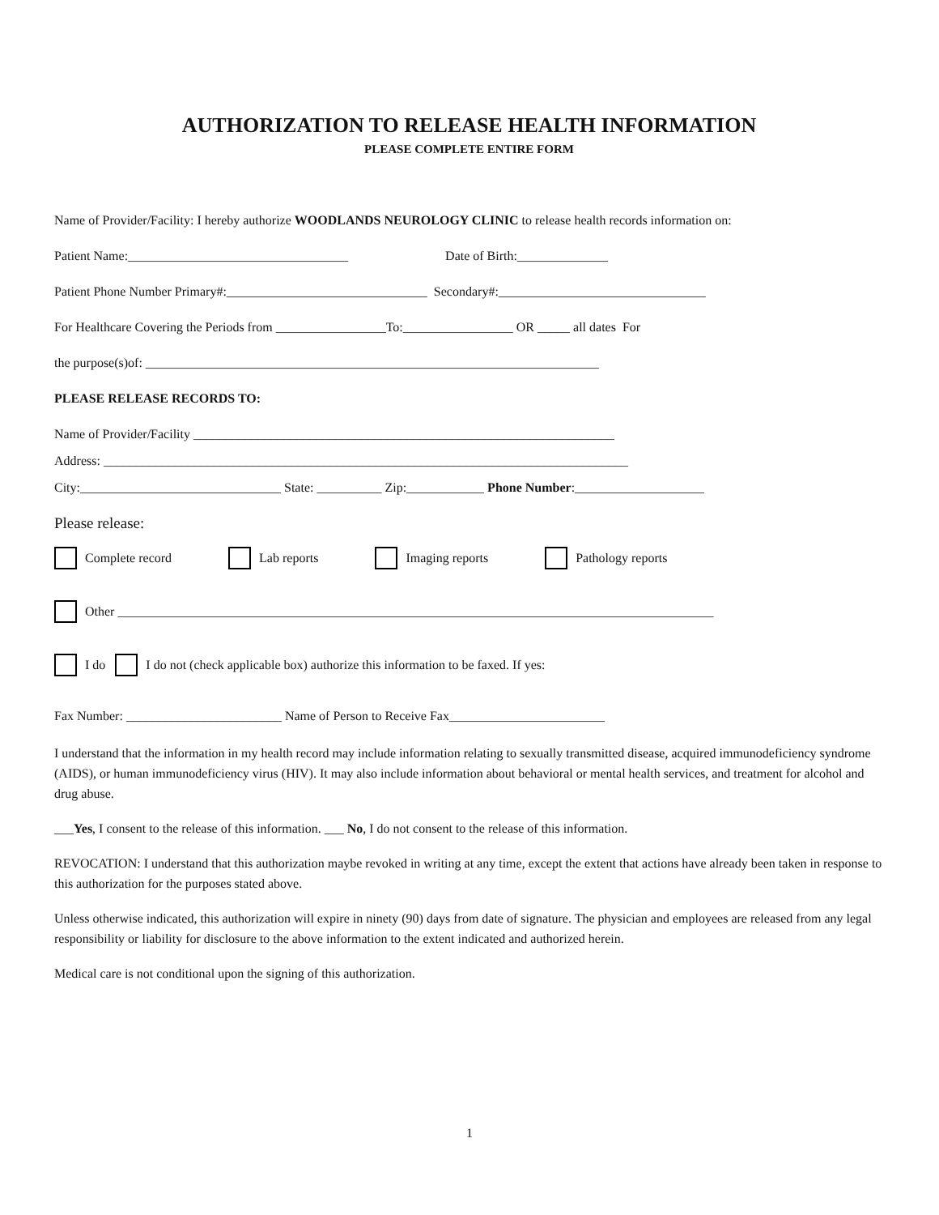AUTHORIZATION TO RELEASE HEALTH INFORMATION
PLEASE COMPLETE ENTIRE FORM
Name of Provider/Facility: I hereby authorize WOODLANDS NEUROLOGY CLINIC to release health records information on:
Patient Name:__________________________________ Date of Birth:______________
Patient Phone Number Primary#:_______________________________ Secondary#:________________________________
For Healthcare Covering the Periods from _________________To:_________________ OR _____ all dates For
the purpose(s)of: ______________________________________________________________________
PLEASE RELEASE RECORDS TO:
Name of Provider/Facility _________________________________________________________________
Address: _________________________________________________________________________________
City:_______________________________ State: __________ Zip:____________ Phone Number:____________________
Please release:
Complete record Lab reports Imaging reports Pathology reports
Other ____________________________________________________________________________________________
I do I do not (check applicable box) authorize this information to be faxed. If yes:
Fax Number: ________________________ Name of Person to Receive Fax________________________
I understand that the information in my health record may include information relating to sexually transmitted disease, acquired immunodeficiency syndrome (AIDS), or human immunodeficiency virus (HIV). It may also include information about behavioral or mental health services, and treatment for alcohol and drug abuse.
___Yes, I consent to the release of this information. ___ No, I do not consent to the release of this information.
REVOCATION: I understand that this authorization maybe revoked in writing at any time, except the extent that actions have already been taken in response to this authorization for the purposes stated above.
Unless otherwise indicated, this authorization will expire in ninety (90) days from date of signature. The physician and employees are released from any legal responsibility or liability for disclosure to the above information to the extent indicated and authorized herein.
Medical care is not conditional upon the signing of this authorization.
1